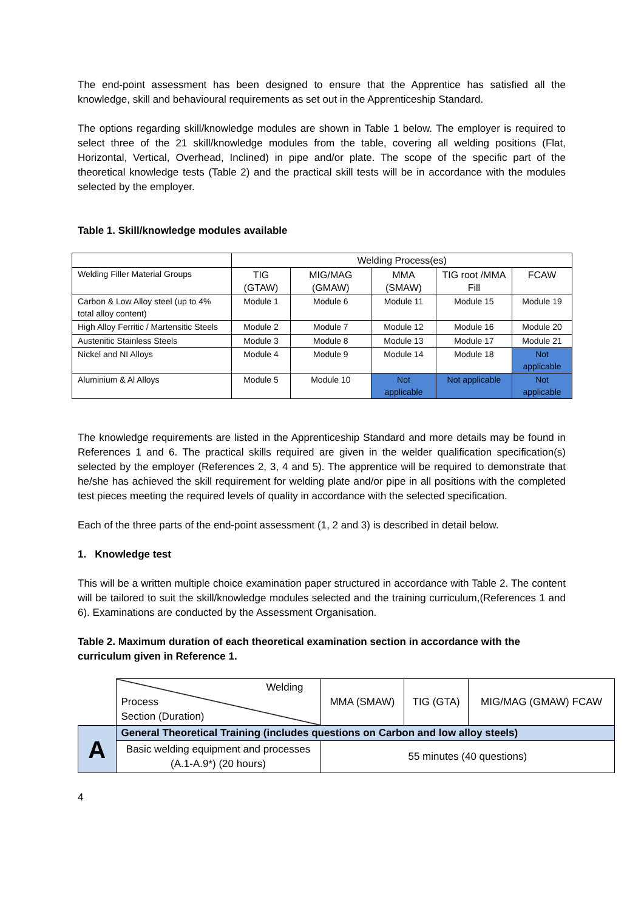The end-point assessment has been designed to ensure that the Apprentice has satisfied all the knowledge, skill and behavioural requirements as set out in the Apprenticeship Standard.
The options regarding skill/knowledge modules are shown in Table 1 below. The employer is required to select three of the 21 skill/knowledge modules from the table, covering all welding positions (Flat, Horizontal, Vertical, Overhead, Inclined) in pipe and/or plate. The scope of the specific part of the theoretical knowledge tests (Table 2) and the practical skill tests will be in accordance with the modules selected by the employer.
Table 1. Skill/knowledge modules available
| | Welding Process(es) | | | | |
| Welding Filler Material Groups | TIG (GTAW) | MIG/MAG (GMAW) | MMA (SMAW) | TIG root /MMA Fill | FCAW |
| Carbon & Low Alloy steel (up to 4% total alloy content) | Module 1 | Module 6 | Module 11 | Module 15 | Module 19 |
| High Alloy Ferritic / Martensitic Steels | Module 2 | Module 7 | Module 12 | Module 16 | Module 20 |
| Austenitic Stainless Steels | Module 3 | Module 8 | Module 13 | Module 17 | Module 21 |
| Nickel and NI Alloys | Module 4 | Module 9 | Module 14 | Module 18 | Not applicable |
| Aluminium & Al Alloys | Module 5 | Module 10 | Not applicable | Not applicable | Not applicable |
The knowledge requirements are listed in the Apprenticeship Standard and more details may be found in References 1 and 6. The practical skills required are given in the welder qualification specification(s) selected by the employer (References 2, 3, 4 and 5). The apprentice will be required to demonstrate that he/she has achieved the skill requirement for welding plate and/or pipe in all positions with the completed test pieces meeting the required levels of quality in accordance with the selected specification.
Each of the three parts of the end-point assessment (1, 2 and 3) is described in detail below.
1. Knowledge test
This will be a written multiple choice examination paper structured in accordance with Table 2. The content will be tailored to suit the skill/knowledge modules selected and the training curriculum,(References 1 and 6). Examinations are conducted by the Assessment Organisation.
Table 2. Maximum duration of each theoretical examination section in accordance with the curriculum given in Reference 1.
| | Welding Process Section (Duration) | MMA (SMAW) | TIG (GTA) | MIG/MAG (GMAW) FCAW |
| A | General Theoretical Training (includes questions on Carbon and low alloy steels) | | | |
| | Basic welding equipment and processes (A.1-A.9*) (20 hours) | 55 minutes (40 questions) | | |
4